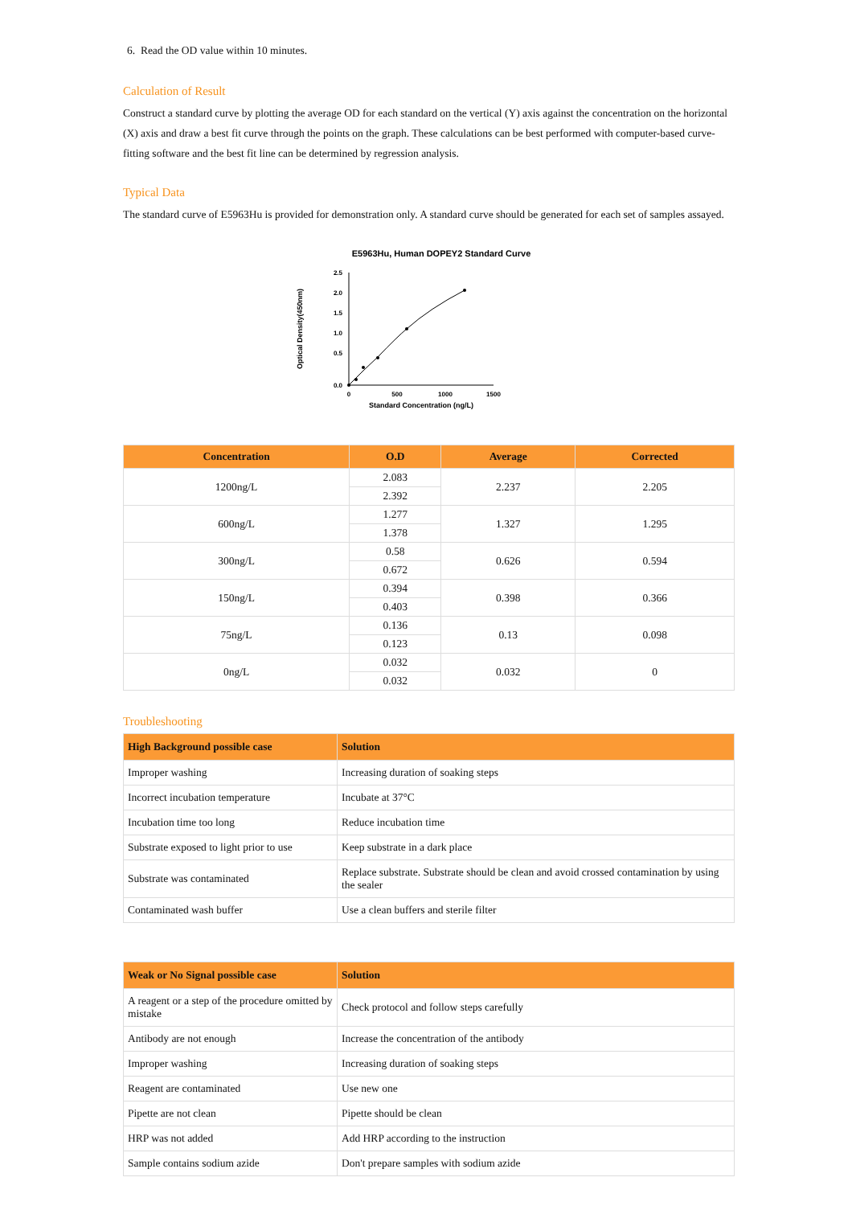6. Read the OD value within 10 minutes.
Calculation of Result
Construct a standard curve by plotting the average OD for each standard on the vertical (Y) axis against the concentration on the horizontal (X) axis and draw a best fit curve through the points on the graph. These calculations can be best performed with computer-based curve-fitting software and the best fit line can be determined by regression analysis.
Typical Data
The standard curve of E5963Hu is provided for demonstration only. A standard curve should be generated for each set of samples assayed.
E5963Hu, Human DOPEY2 Standard Curve
2.5
2.0
1.5
1.0
0.5
0.0
0
500
1000
1500
Standard Concentration (ng/L)
Optical Density(450nm)
| Concentration | O.D | Average | Corrected |
| --- | --- | --- | --- |
| 1200ng/L | 2.083 | 2.237 | 2.205 |
| | 2.392 | | |
| 600ng/L | 1.277 | 1.327 | 1.295 |
| | 1.378 | | |
| 300ng/L | 0.58 | 0.626 | 0.594 |
| | 0.672 | | |
| 150ng/L | 0.394 | 0.398 | 0.366 |
| | 0.403 | | |
| 75ng/L | 0.136 | 0.13 | 0.098 |
| | 0.123 | | |
| 0ng/L | 0.032 | 0.032 | 0 |
| | 0.032 | | |
Troubleshooting
| High Background possible case | Solution |
| --- | --- |
| Improper washing | Increasing duration of soaking steps |
| Incorrect incubation temperature | Incubate at 37°C |
| Incubation time too long | Reduce incubation time |
| Substrate exposed to light prior to use | Keep substrate in a dark place |
| Substrate was contaminated | Replace substrate. Substrate should be clean and avoid crossed contamination by using the sealer |
| Contaminated wash buffer | Use a clean buffers and sterile filter |
| Weak or No Signal possible case | Solution |
| --- | --- |
| A reagent or a step of the procedure omitted by mistake | Check protocol and follow steps carefully |
| Antibody are not enough | Increase the concentration of the antibody |
| Improper washing | Increasing duration of soaking steps |
| Reagent are contaminated | Use new one |
| Pipette are not clean | Pipette should be clean |
| HRP was not added | Add HRP according to the instruction |
| Sample contains sodium azide | Don't prepare samples with sodium azide |